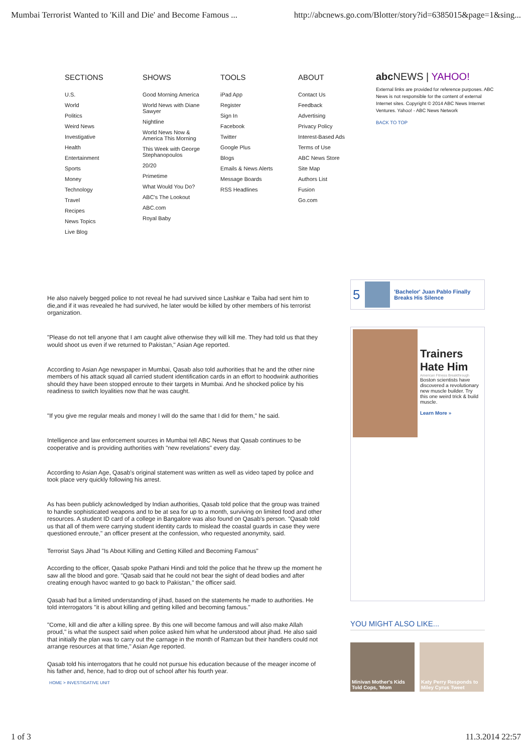Mumbai Terrorist Wanted to 'Kill and Die' and Become Famous ... http://abcnews.go.com/Blotter/story?id=6385015&page=1&sing...
SECTIONS
U.S.
World
Politics
Weird News
Investigative
Health
Entertainment
Sports
Money
Technology
Travel
Recipes
News Topics
Live Blog
SHOWS
Good Morning America
World News with Diane Sawyer
Nightline
World News Now & America This Morning
This Week with George Stephanopoulos
20/20
Primetime
What Would You Do?
ABC's The Lookout
ABC.com
Royal Baby
TOOLS
iPad App
Register
Sign In
Facebook
Twitter
Google Plus
Blogs
Emails & News Alerts
Message Boards
RSS Headlines
ABOUT
Contact Us
Feedback
Advertising
Privacy Policy
Interest-Based Ads
Terms of Use
ABC News Store
Site Map
Authors List
Fusion
Go.com
abc NEWS | YAHOO!
External links are provided for reference purposes. ABC News is not responsible for the content of external Internet sites. Copyright © 2014 ABC News Internet Ventures. Yahoo! - ABC News Network
BACK TO TOP
He also naively begged police to not reveal he had survived since Lashkar e Taiba had sent him to die,and if it was revealed he had survived, he later would be killed by other members of his terrorist organization.
"Please do not tell anyone that I am caught alive otherwise they will kill me. They had told us that they would shoot us even if we returned to Pakistan," Asian Age reported.
According to Asian Age newspaper in Mumbai, Qasab also told authorities that he and the other nine members of his attack squad all carried student identification cards in an effort to hoodwink authorities should they have been stopped enroute to their targets in Mumbai. And he shocked police by his readiness to switch loyalities now that he was caught.
"If you give me regular meals and money I will do the same that I did for them," he said.
Intelligence and law enforcement sources in Mumbai tell ABC News that Qasab continues to be cooperative and is providing authorities with "new revelations" every day.
According to Asian Age, Qasab's original statement was written as well as video taped by police and took place very quickly following his arrest.
As has been publicly acknowledged by Indian authorities, Qasab told police that the group was trained to handle sophisticated weapons and to be at sea for up to a month, surviving on limited food and other resources. A student ID card of a college in Bangalore was also found on Qasab's person. "Qasab told us that all of them were carrying student identity cards to mislead the coastal guards in case they were questioned enroute," an officer present at the confession, who requested anonymity, said.
Terrorist Says Jihad "Is About Killing and Getting Killed and Becoming Famous"
According to the officer, Qasab spoke Pathani Hindi and told the police that he threw up the moment he saw all the blood and gore. "Qasab said that he could not bear the sight of dead bodies and after creating enough havoc wanted to go back to Pakistan," the officer said.
Qasab had but a limited understanding of jihad, based on the statements he made to authorities. He told interrogators "it is about killing and getting killed and becoming famous."
"Come, kill and die after a killing spree. By this one will become famous and will also make Allah proud," is what the suspect said when police asked him what he understood about jihad. He also said that initially the plan was to carry out the carnage in the month of Ramzan but their handlers could not arrange resources at that time," Asian Age reported.
Qasab told his interrogators that he could not pursue his education because of the meager income of his father and, hence, had to drop out of school after his fourth year.
HOME > INVESTIGATIVE UNIT
5
'Bachelor' Juan Pablo Finally Breaks His Silence
Trainers Hate Him
American Fitness Breakthrough
Boston scientists have discovered a revolutionary new muscle builder. Try this one weird trick & build muscle.
Learn More »
YOU MIGHT ALSO LIKE...
Minivan Mother's Kids Told Cops, 'Mom
Katy Perry Responds to Miley Cyrus Tweet
1 of 3 11.3.2014 22:57